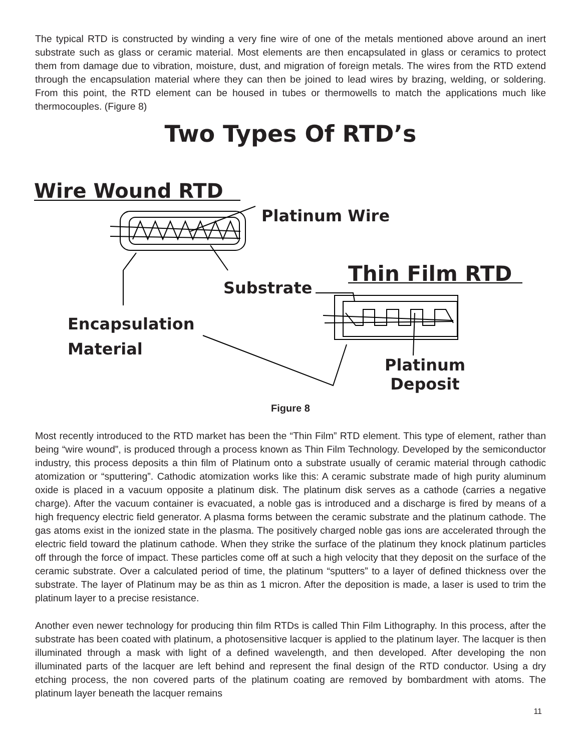The typical RTD is constructed by winding a very fine wire of one of the metals mentioned above around an inert substrate such as glass or ceramic material. Most elements are then encapsulated in glass or ceramics to protect them from damage due to vibration, moisture, dust, and migration of foreign metals. The wires from the RTD extend through the encapsulation material where they can then be joined to lead wires by brazing, welding, or soldering. From this point, the RTD element can be housed in tubes or thermowells to match the applications much like thermocouples. (Figure 8)
Wire Wound RTD
Platinum Wire
Thin Film RTD
Substrate
Encapsulation
Material
Platinum
Deposit
Two Types Of RTD’s
Figure 8
Most recently introduced to the RTD market has been the “Thin Film” RTD element. This type of element, rather than being “wire wound”, is produced through a process known as Thin Film Technology. Developed by the semiconductor industry, this process deposits a thin film of Platinum onto a substrate usually of ceramic material through cathodic atomization or “sputtering”. Cathodic atomization works like this: A ceramic substrate made of high purity aluminum oxide is placed in a vacuum opposite a platinum disk. The platinum disk serves as a cathode (carries a negative charge). After the vacuum container is evacuated, a noble gas is introduced and a discharge is fired by means of a high frequency electric field generator. A plasma forms between the ceramic substrate and the platinum cathode. The gas atoms exist in the ionized state in the plasma. The positively charged noble gas ions are accelerated through the electric field toward the platinum cathode. When they strike the surface of the platinum they knock platinum particles off through the force of impact. These particles come off at such a high velocity that they deposit on the surface of the ceramic substrate. Over a calculated period of time, the platinum “sputters” to a layer of defined thickness over the substrate. The layer of Platinum may be as thin as 1 micron. After the deposition is made, a laser is used to trim the platinum layer to a precise resistance.
Another even newer technology for producing thin film RTDs is called Thin Film Lithography. In this process, after the substrate has been coated with platinum, a photosensitive lacquer is applied to the platinum layer. The lacquer is then illuminated through a mask with light of a defined wavelength, and then developed. After developing the non illuminated parts of the lacquer are left behind and represent the final design of the RTD conductor. Using a dry etching process, the non covered parts of the platinum coating are removed by bombardment with atoms. The platinum layer beneath the lacquer remains
11